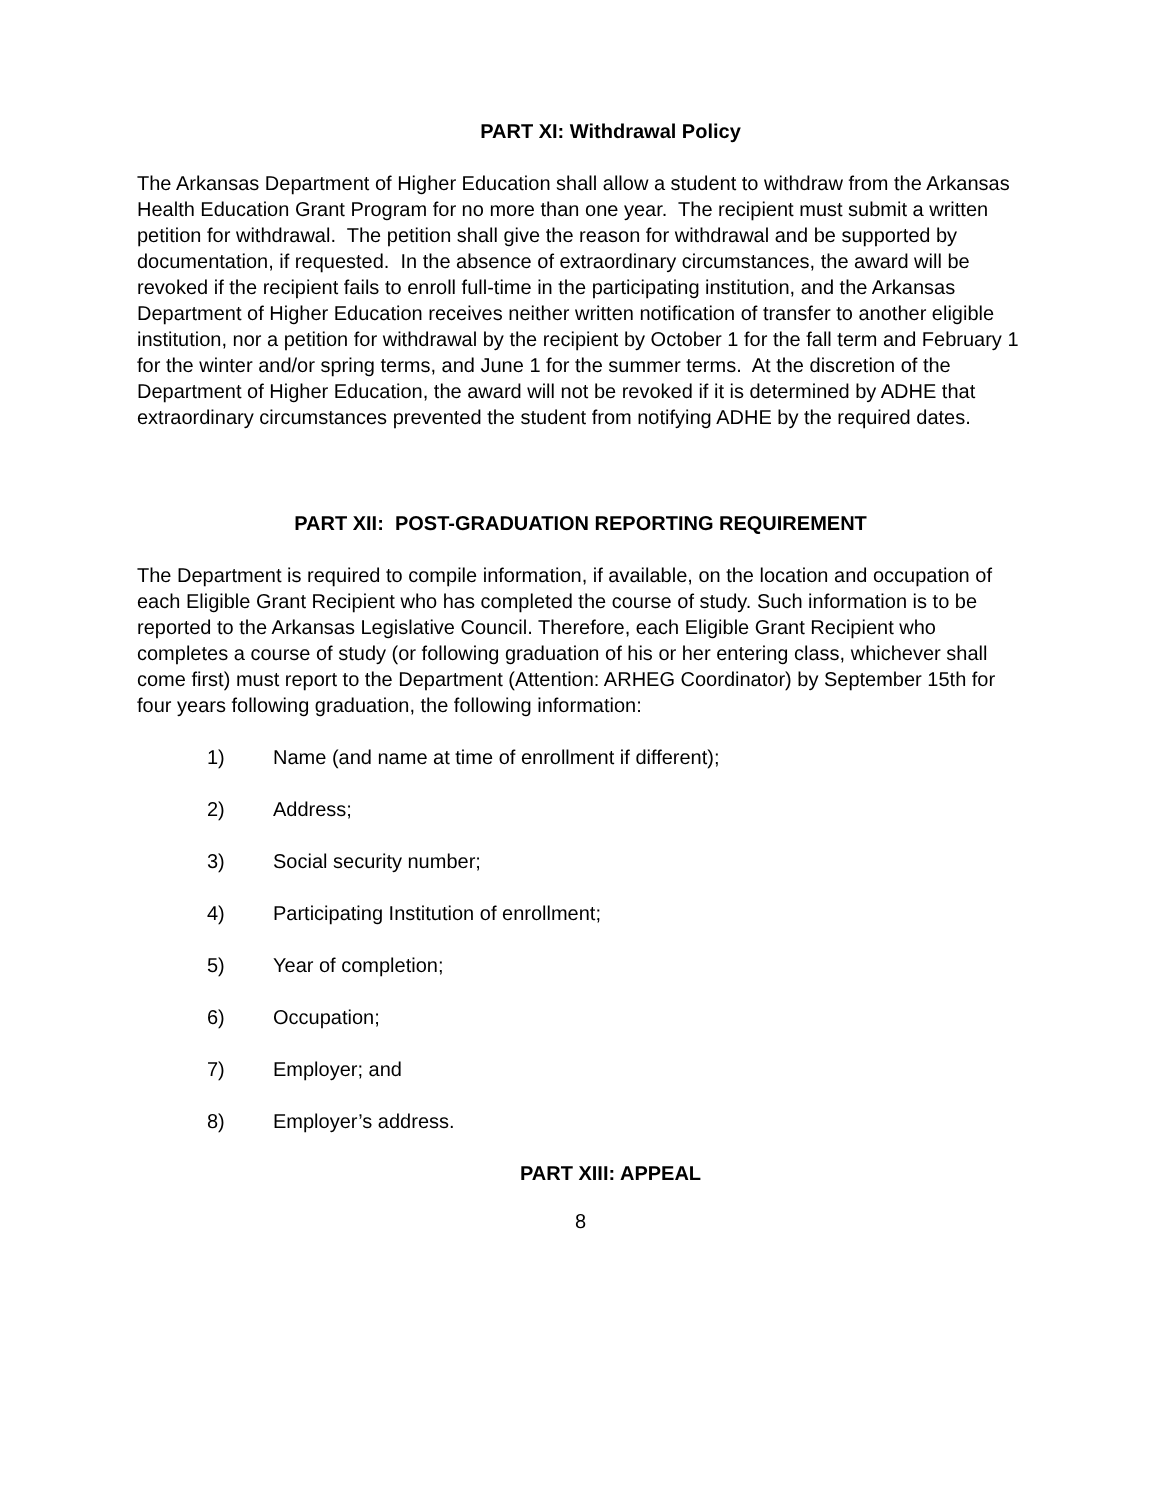PART XI: Withdrawal Policy
The Arkansas Department of Higher Education shall allow a student to withdraw from the Arkansas Health Education Grant Program for no more than one year. The recipient must submit a written petition for withdrawal. The petition shall give the reason for withdrawal and be supported by documentation, if requested. In the absence of extraordinary circumstances, the award will be revoked if the recipient fails to enroll full-time in the participating institution, and the Arkansas Department of Higher Education receives neither written notification of transfer to another eligible institution, nor a petition for withdrawal by the recipient by October 1 for the fall term and February 1 for the winter and/or spring terms, and June 1 for the summer terms. At the discretion of the Department of Higher Education, the award will not be revoked if it is determined by ADHE that extraordinary circumstances prevented the student from notifying ADHE by the required dates.
PART XII: POST-GRADUATION REPORTING REQUIREMENT
The Department is required to compile information, if available, on the location and occupation of each Eligible Grant Recipient who has completed the course of study. Such information is to be reported to the Arkansas Legislative Council. Therefore, each Eligible Grant Recipient who completes a course of study (or following graduation of his or her entering class, whichever shall come first) must report to the Department (Attention: ARHEG Coordinator) by September 15th for four years following graduation, the following information:
1) Name (and name at time of enrollment if different);
2) Address;
3) Social security number;
4) Participating Institution of enrollment;
5) Year of completion;
6) Occupation;
7) Employer; and
8) Employer’s address.
PART XIII: APPEAL
8